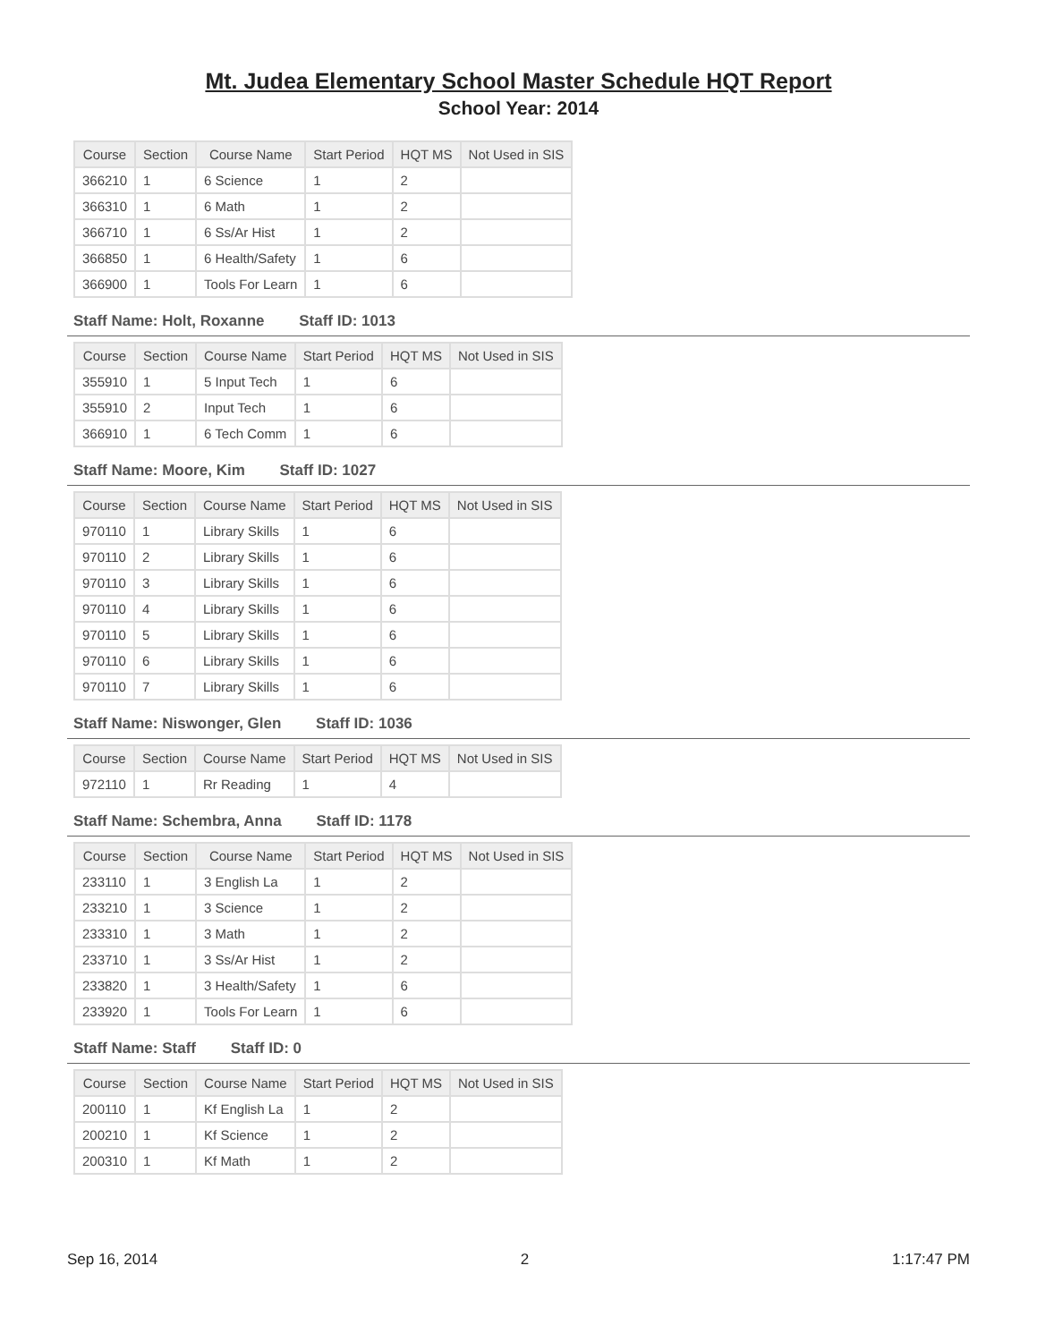Mt. Judea Elementary School Master Schedule HQT Report
School Year: 2014
| Course | Section | Course Name | Start Period | HQT MS | Not Used in SIS |
| --- | --- | --- | --- | --- | --- |
| 366210 | 1 | 6 Science | 1 | 2 | |
| 366310 | 1 | 6 Math | 1 | 2 | |
| 366710 | 1 | 6 Ss/Ar Hist | 1 | 2 | |
| 366850 | 1 | 6 Health/Safety | 1 | 6 | |
| 366900 | 1 | Tools For Learn | 1 | 6 | |
Staff Name: Holt, Roxanne Staff ID: 1013
| Course | Section | Course Name | Start Period | HQT MS | Not Used in SIS |
| --- | --- | --- | --- | --- | --- |
| 355910 | 1 | 5 Input Tech | 1 | 6 | |
| 355910 | 2 | Input Tech | 1 | 6 | |
| 366910 | 1 | 6 Tech Comm | 1 | 6 | |
Staff Name: Moore, Kim Staff ID: 1027
| Course | Section | Course Name | Start Period | HQT MS | Not Used in SIS |
| --- | --- | --- | --- | --- | --- |
| 970110 | 1 | Library Skills | 1 | 6 | |
| 970110 | 2 | Library Skills | 1 | 6 | |
| 970110 | 3 | Library Skills | 1 | 6 | |
| 970110 | 4 | Library Skills | 1 | 6 | |
| 970110 | 5 | Library Skills | 1 | 6 | |
| 970110 | 6 | Library Skills | 1 | 6 | |
| 970110 | 7 | Library Skills | 1 | 6 | |
Staff Name: Niswonger, Glen Staff ID: 1036
| Course | Section | Course Name | Start Period | HQT MS | Not Used in SIS |
| --- | --- | --- | --- | --- | --- |
| 972110 | 1 | Rr Reading | 1 | 4 | |
Staff Name: Schembra, Anna Staff ID: 1178
| Course | Section | Course Name | Start Period | HQT MS | Not Used in SIS |
| --- | --- | --- | --- | --- | --- |
| 233110 | 1 | 3 English La | 1 | 2 | |
| 233210 | 1 | 3 Science | 1 | 2 | |
| 233310 | 1 | 3 Math | 1 | 2 | |
| 233710 | 1 | 3 Ss/Ar Hist | 1 | 2 | |
| 233820 | 1 | 3 Health/Safety | 1 | 6 | |
| 233920 | 1 | Tools For Learn | 1 | 6 | |
Staff Name: Staff Staff ID: 0
| Course | Section | Course Name | Start Period | HQT MS | Not Used in SIS |
| --- | --- | --- | --- | --- | --- |
| 200110 | 1 | Kf English La | 1 | 2 | |
| 200210 | 1 | Kf Science | 1 | 2 | |
| 200310 | 1 | Kf Math | 1 | 2 | |
Sep 16, 2014 2 1:17:47 PM